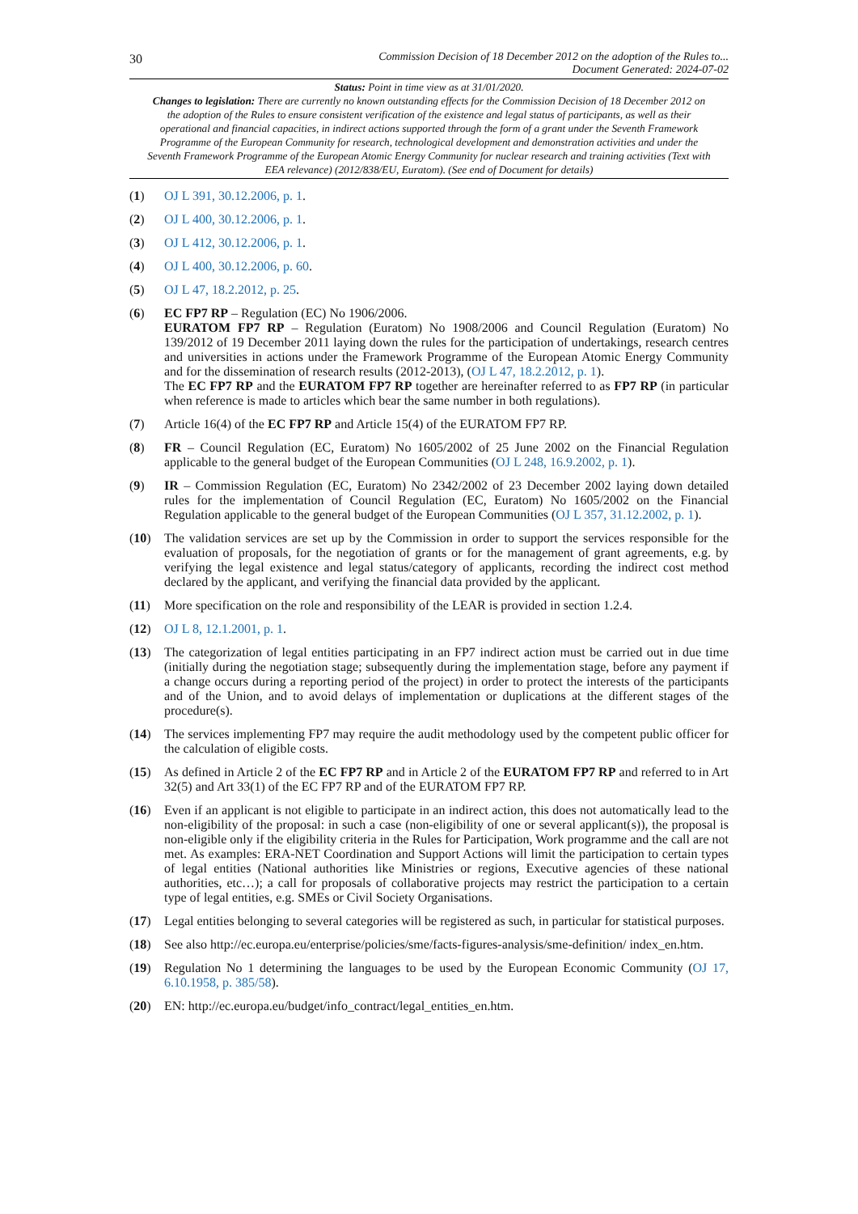30 Commission Decision of 18 December 2012 on the adoption of the Rules to...
Document Generated: 2024-07-02
Status: Point in time view as at 31/01/2020.
Changes to legislation: There are currently no known outstanding effects for the Commission Decision of 18 December 2012 on the adoption of the Rules to ensure consistent verification of the existence and legal status of participants, as well as their operational and financial capacities, in indirect actions supported through the form of a grant under the Seventh Framework Programme of the European Community for research, technological development and demonstration activities and under the Seventh Framework Programme of the European Atomic Energy Community for nuclear research and training activities (Text with EEA relevance) (2012/838/EU, Euratom). (See end of Document for details)
(1) OJ L 391, 30.12.2006, p. 1.
(2) OJ L 400, 30.12.2006, p. 1.
(3) OJ L 412, 30.12.2006, p. 1.
(4) OJ L 400, 30.12.2006, p. 60.
(5) OJ L 47, 18.2.2012, p. 25.
(6) EC FP7 RP – Regulation (EC) No 1906/2006.
EURATOM FP7 RP – Regulation (Euratom) No 1908/2006 and Council Regulation (Euratom) No 139/2012 of 19 December 2011 laying down the rules for the participation of undertakings, research centres and universities in actions under the Framework Programme of the European Atomic Energy Community and for the dissemination of research results (2012-2013), (OJ L 47, 18.2.2012, p. 1).
The EC FP7 RP and the EURATOM FP7 RP together are hereinafter referred to as FP7 RP (in particular when reference is made to articles which bear the same number in both regulations).
(7) Article 16(4) of the EC FP7 RP and Article 15(4) of the EURATOM FP7 RP.
(8) FR – Council Regulation (EC, Euratom) No 1605/2002 of 25 June 2002 on the Financial Regulation applicable to the general budget of the European Communities (OJ L 248, 16.9.2002, p. 1).
(9) IR – Commission Regulation (EC, Euratom) No 2342/2002 of 23 December 2002 laying down detailed rules for the implementation of Council Regulation (EC, Euratom) No 1605/2002 on the Financial Regulation applicable to the general budget of the European Communities (OJ L 357, 31.12.2002, p. 1).
(10) The validation services are set up by the Commission in order to support the services responsible for the evaluation of proposals, for the negotiation of grants or for the management of grant agreements, e.g. by verifying the legal existence and legal status/category of applicants, recording the indirect cost method declared by the applicant, and verifying the financial data provided by the applicant.
(11) More specification on the role and responsibility of the LEAR is provided in section 1.2.4.
(12) OJ L 8, 12.1.2001, p. 1.
(13) The categorization of legal entities participating in an FP7 indirect action must be carried out in due time (initially during the negotiation stage; subsequently during the implementation stage, before any payment if a change occurs during a reporting period of the project) in order to protect the interests of the participants and of the Union, and to avoid delays of implementation or duplications at the different stages of the procedure(s).
(14) The services implementing FP7 may require the audit methodology used by the competent public officer for the calculation of eligible costs.
(15) As defined in Article 2 of the EC FP7 RP and in Article 2 of the EURATOM FP7 RP and referred to in Art 32(5) and Art 33(1) of the EC FP7 RP and of the EURATOM FP7 RP.
(16) Even if an applicant is not eligible to participate in an indirect action, this does not automatically lead to the non-eligibility of the proposal: in such a case (non-eligibility of one or several applicant(s)), the proposal is non-eligible only if the eligibility criteria in the Rules for Participation, Work programme and the call are not met. As examples: ERA-NET Coordination and Support Actions will limit the participation to certain types of legal entities (National authorities like Ministries or regions, Executive agencies of these national authorities, etc…); a call for proposals of collaborative projects may restrict the participation to a certain type of legal entities, e.g. SMEs or Civil Society Organisations.
(17) Legal entities belonging to several categories will be registered as such, in particular for statistical purposes.
(18) See also http://ec.europa.eu/enterprise/policies/sme/facts-figures-analysis/sme-definition/ index_en.htm.
(19) Regulation No 1 determining the languages to be used by the European Economic Community (OJ 17, 6.10.1958, p. 385/58).
(20) EN: http://ec.europa.eu/budget/info_contract/legal_entities_en.htm.